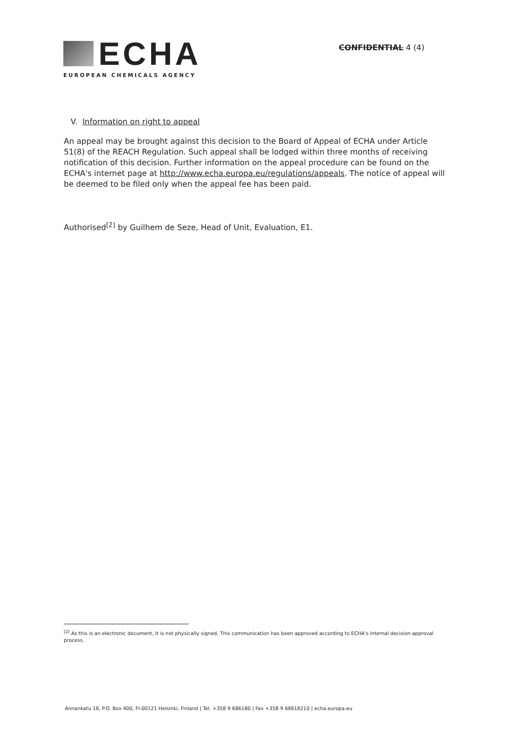ECHA
EUROPEAN CHEMICALS AGENCY
CONFIDENTIAL 4 (4)
V. Information on right to appeal
An appeal may be brought against this decision to the Board of Appeal of ECHA under Article 51(8) of the REACH Regulation. Such appeal shall be lodged within three months of receiving notification of this decision. Further information on the appeal procedure can be found on the ECHA's internet page at http://www.echa.europa.eu/regulations/appeals. The notice of appeal will be deemed to be filed only when the appeal fee has been paid.
Authorised<sup>[2]</sup> by Guilhem de Seze, Head of Unit, Evaluation, E1.
<sup>[2]</sup> As this is an electronic document, it is not physically signed. This communication has been approved according to ECHA's internal decision-approval process.
Annankatu 18, P.O. Box 400, FI-00121 Helsinki, Finland | Tel. +358 9 686180 | Fax +358 9 68618210 | echa.europa.eu